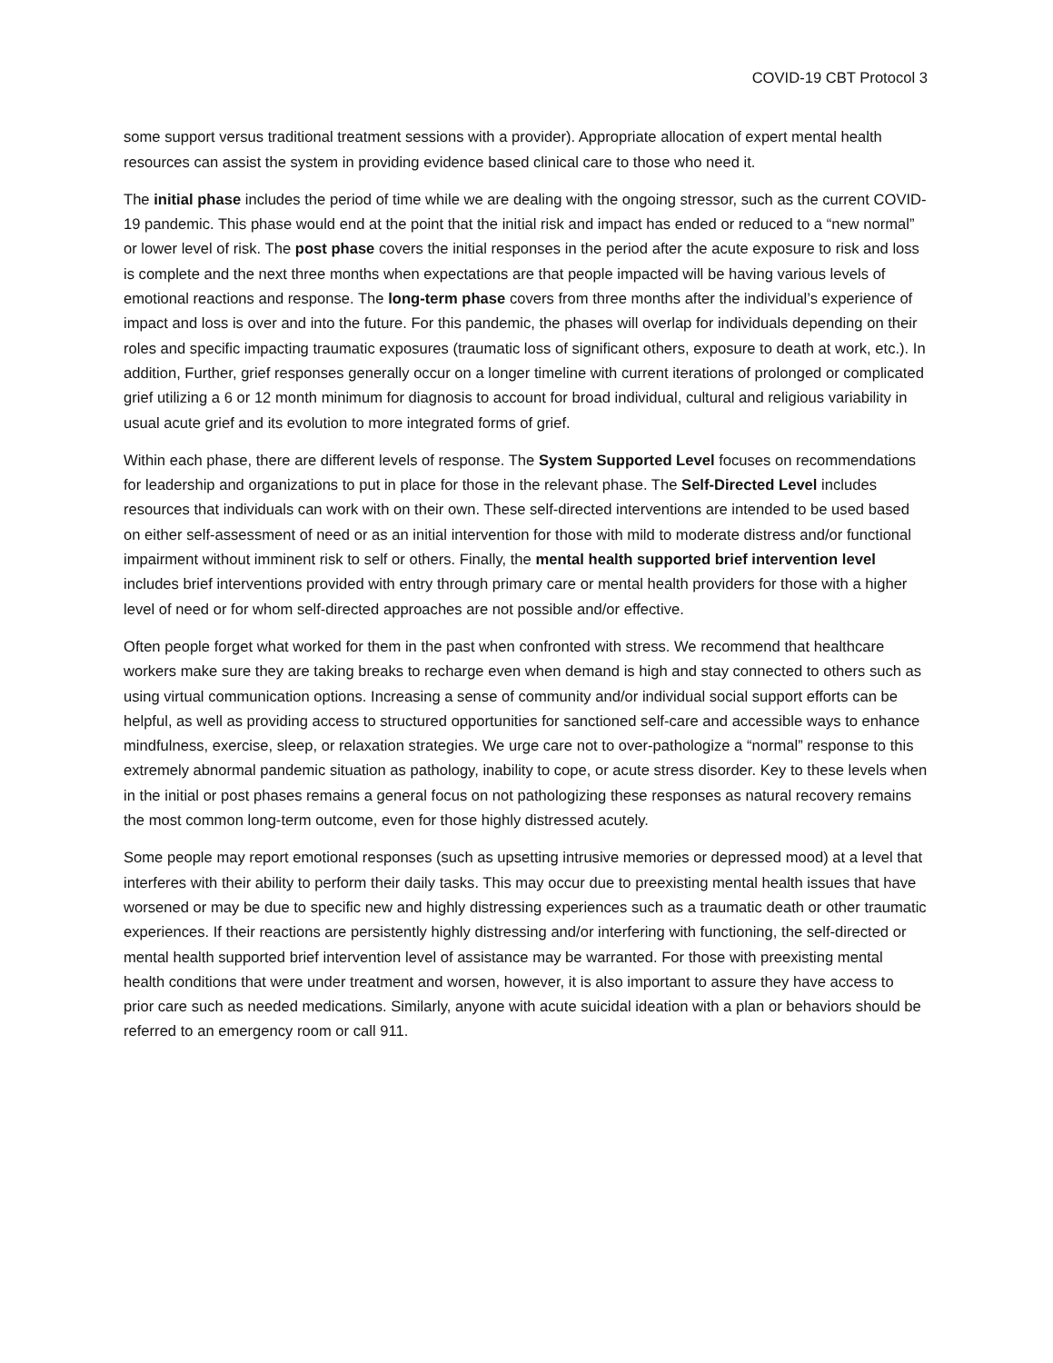COVID-19 CBT Protocol 3
some support versus traditional treatment sessions with a provider). Appropriate allocation of expert mental health resources can assist the system in providing evidence based clinical care to those who need it.
The initial phase includes the period of time while we are dealing with the ongoing stressor, such as the current COVID-19 pandemic. This phase would end at the point that the initial risk and impact has ended or reduced to a “new normal” or lower level of risk. The post phase covers the initial responses in the period after the acute exposure to risk and loss is complete and the next three months when expectations are that people impacted will be having various levels of emotional reactions and response. The long-term phase covers from three months after the individual’s experience of impact and loss is over and into the future. For this pandemic, the phases will overlap for individuals depending on their roles and specific impacting traumatic exposures (traumatic loss of significant others, exposure to death at work, etc.). In addition, Further, grief responses generally occur on a longer timeline with current iterations of prolonged or complicated grief utilizing a 6 or 12 month minimum for diagnosis to account for broad individual, cultural and religious variability in usual acute grief and its evolution to more integrated forms of grief.
Within each phase, there are different levels of response. The System Supported Level focuses on recommendations for leadership and organizations to put in place for those in the relevant phase. The Self-Directed Level includes resources that individuals can work with on their own. These self-directed interventions are intended to be used based on either self-assessment of need or as an initial intervention for those with mild to moderate distress and/or functional impairment without imminent risk to self or others. Finally, the mental health supported brief intervention level includes brief interventions provided with entry through primary care or mental health providers for those with a higher level of need or for whom self-directed approaches are not possible and/or effective.
Often people forget what worked for them in the past when confronted with stress. We recommend that healthcare workers make sure they are taking breaks to recharge even when demand is high and stay connected to others such as using virtual communication options. Increasing a sense of community and/or individual social support efforts can be helpful, as well as providing access to structured opportunities for sanctioned self-care and accessible ways to enhance mindfulness, exercise, sleep, or relaxation strategies. We urge care not to over-pathologize a “normal” response to this extremely abnormal pandemic situation as pathology, inability to cope, or acute stress disorder. Key to these levels when in the initial or post phases remains a general focus on not pathologizing these responses as natural recovery remains the most common long-term outcome, even for those highly distressed acutely.
Some people may report emotional responses (such as upsetting intrusive memories or depressed mood) at a level that interferes with their ability to perform their daily tasks. This may occur due to preexisting mental health issues that have worsened or may be due to specific new and highly distressing experiences such as a traumatic death or other traumatic experiences. If their reactions are persistently highly distressing and/or interfering with functioning, the self-directed or mental health supported brief intervention level of assistance may be warranted. For those with preexisting mental health conditions that were under treatment and worsen, however, it is also important to assure they have access to prior care such as needed medications. Similarly, anyone with acute suicidal ideation with a plan or behaviors should be referred to an emergency room or call 911.